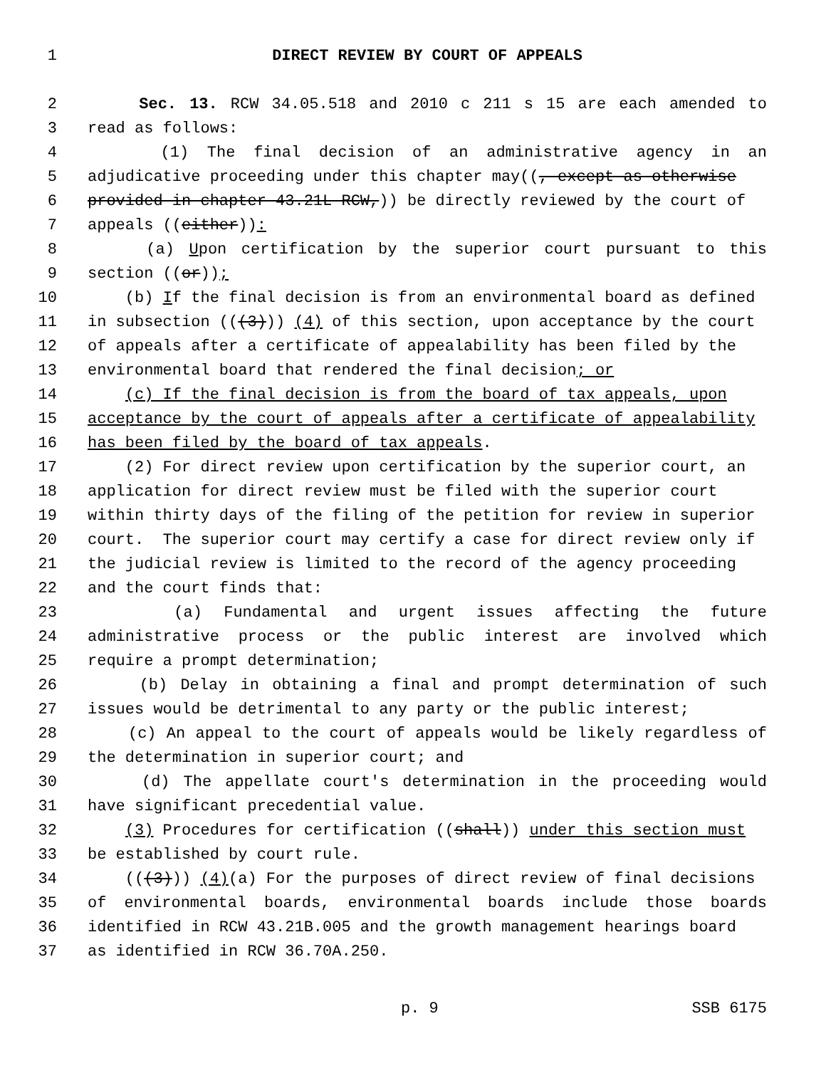1 DIRECT REVIEW BY COURT OF APPEALS
2 Sec. 13. RCW 34.05.518 and 2010 c 211 s 15 are each amended to
3 read as follows:
4 (1) The final decision of an administrative agency in an
5 adjudicative proceeding under this chapter may((, except as otherwise
6 provided in chapter 43.21L RCW,)) be directly reviewed by the court of
7 appeals ((either)):
8 (a) Upon certification by the superior court pursuant to this
9 section ((or));
10 (b) If the final decision is from an environmental board as defined
11 in subsection (((3))) (4) of this section, upon acceptance by the court
12 of appeals after a certificate of appealability has been filed by the
13 environmental board that rendered the final decision; or
14 (c) If the final decision is from the board of tax appeals, upon
15 acceptance by the court of appeals after a certificate of appealability
16 has been filed by the board of tax appeals.
17 (2) For direct review upon certification by the superior court, an
18 application for direct review must be filed with the superior court
19 within thirty days of the filing of the petition for review in superior
20 court. The superior court may certify a case for direct review only if
21 the judicial review is limited to the record of the agency proceeding
22 and the court finds that:
23 (a) Fundamental and urgent issues affecting the future
24 administrative process or the public interest are involved which
25 require a prompt determination;
26 (b) Delay in obtaining a final and prompt determination of such
27 issues would be detrimental to any party or the public interest;
28 (c) An appeal to the court of appeals would be likely regardless of
29 the determination in superior court; and
30 (d) The appellate court's determination in the proceeding would
31 have significant precedential value.
32 (3) Procedures for certification ((shall)) under this section must
33 be established by court rule.
34 (((3))) (4)(a) For the purposes of direct review of final decisions
35 of environmental boards, environmental boards include those boards
36 identified in RCW 43.21B.005 and the growth management hearings board
37 as identified in RCW 36.70A.250.
p. 9 SSB 6175